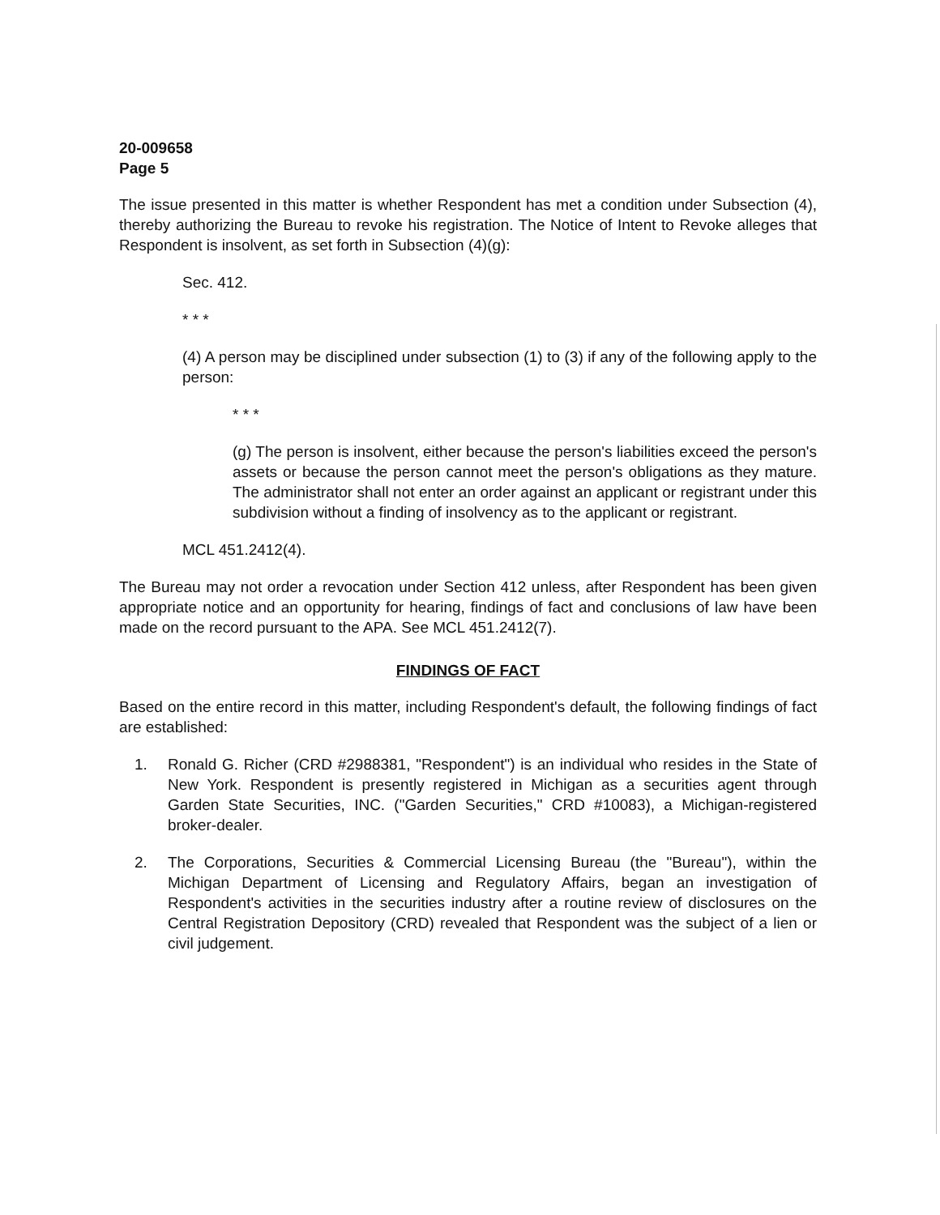20-009658
Page 5
The issue presented in this matter is whether Respondent has met a condition under Subsection (4), thereby authorizing the Bureau to revoke his registration. The Notice of Intent to Revoke alleges that Respondent is insolvent, as set forth in Subsection (4)(g):
Sec. 412.
* * *
(4) A person may be disciplined under subsection (1) to (3) if any of the following apply to the person:
* * *
(g) The person is insolvent, either because the person's liabilities exceed the person's assets or because the person cannot meet the person's obligations as they mature. The administrator shall not enter an order against an applicant or registrant under this subdivision without a finding of insolvency as to the applicant or registrant.
MCL 451.2412(4).
The Bureau may not order a revocation under Section 412 unless, after Respondent has been given appropriate notice and an opportunity for hearing, findings of fact and conclusions of law have been made on the record pursuant to the APA. See MCL 451.2412(7).
FINDINGS OF FACT
Based on the entire record in this matter, including Respondent's default, the following findings of fact are established:
1. Ronald G. Richer (CRD #2988381, "Respondent") is an individual who resides in the State of New York. Respondent is presently registered in Michigan as a securities agent through Garden State Securities, INC. ("Garden Securities," CRD #10083), a Michigan-registered broker-dealer.
2. The Corporations, Securities & Commercial Licensing Bureau (the "Bureau"), within the Michigan Department of Licensing and Regulatory Affairs, began an investigation of Respondent's activities in the securities industry after a routine review of disclosures on the Central Registration Depository (CRD) revealed that Respondent was the subject of a lien or civil judgement.